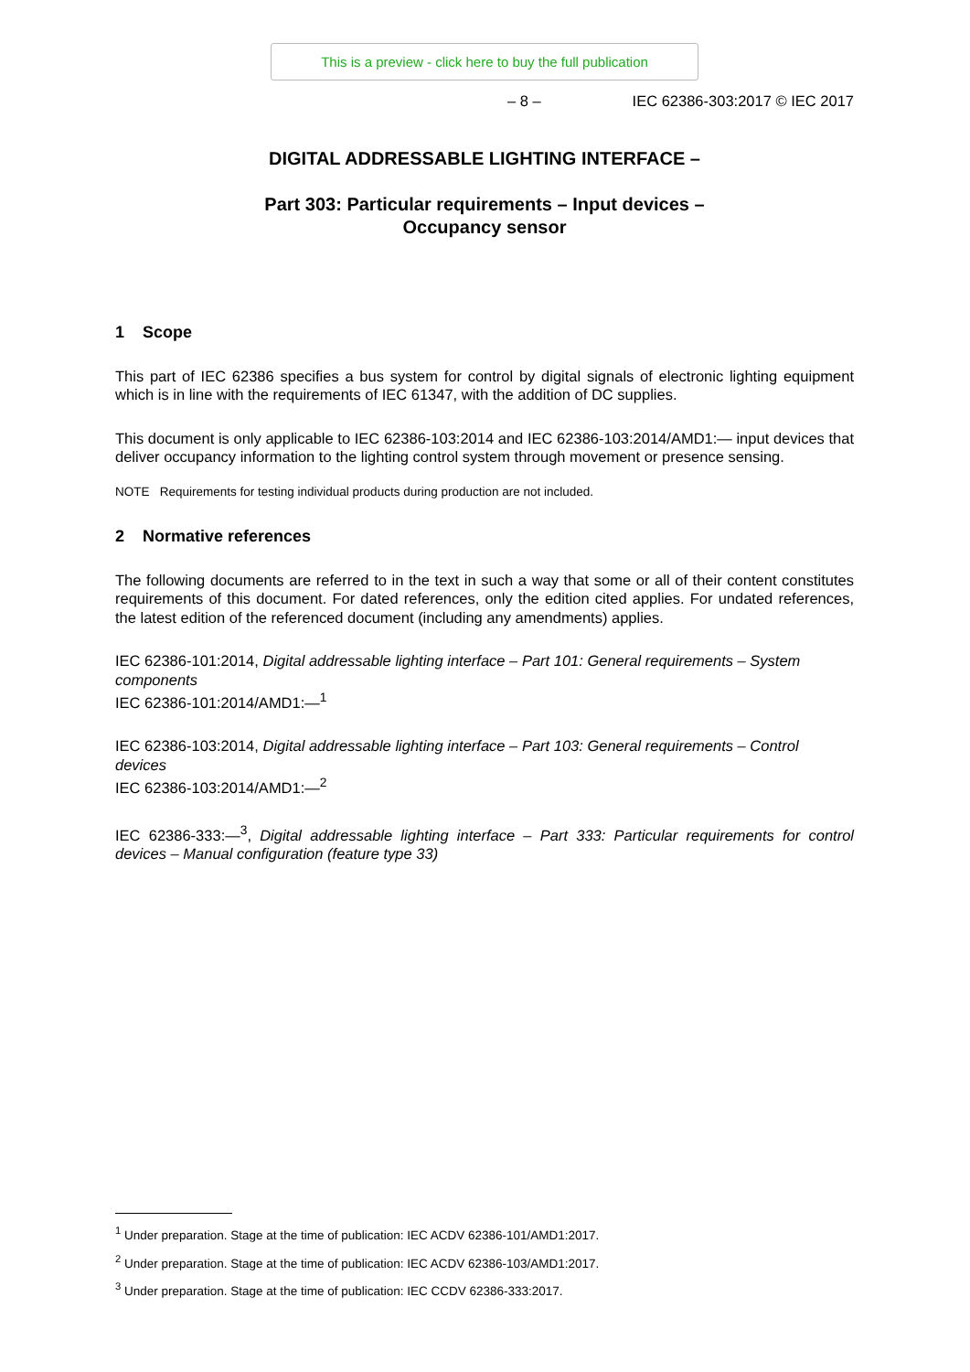This is a preview - click here to buy the full publication
– 8 – IEC 62386-303:2017 © IEC 2017
DIGITAL ADDRESSABLE LIGHTING INTERFACE –
Part 303: Particular requirements – Input devices –
Occupancy sensor
1 Scope
This part of IEC 62386 specifies a bus system for control by digital signals of electronic lighting equipment which is in line with the requirements of IEC 61347, with the addition of DC supplies.
This document is only applicable to IEC 62386-103:2014 and IEC 62386-103:2014/AMD1:— input devices that deliver occupancy information to the lighting control system through movement or presence sensing.
NOTE Requirements for testing individual products during production are not included.
2 Normative references
The following documents are referred to in the text in such a way that some or all of their content constitutes requirements of this document. For dated references, only the edition cited applies. For undated references, the latest edition of the referenced document (including any amendments) applies.
IEC 62386-101:2014, Digital addressable lighting interface – Part 101: General requirements – System components
IEC 62386-101:2014/AMD1:—<sup>1</sup>
IEC 62386-103:2014, Digital addressable lighting interface – Part 103: General requirements – Control devices
IEC 62386-103:2014/AMD1:—<sup>2</sup>
IEC 62386-333:—<sup>3</sup>, Digital addressable lighting interface – Part 333: Particular requirements for control devices – Manual configuration (feature type 33)
<sup>1</sup> Under preparation. Stage at the time of publication: IEC ACDV 62386-101/AMD1:2017.
<sup>2</sup> Under preparation. Stage at the time of publication: IEC ACDV 62386-103/AMD1:2017.
<sup>3</sup> Under preparation. Stage at the time of publication: IEC CCDV 62386-333:2017.